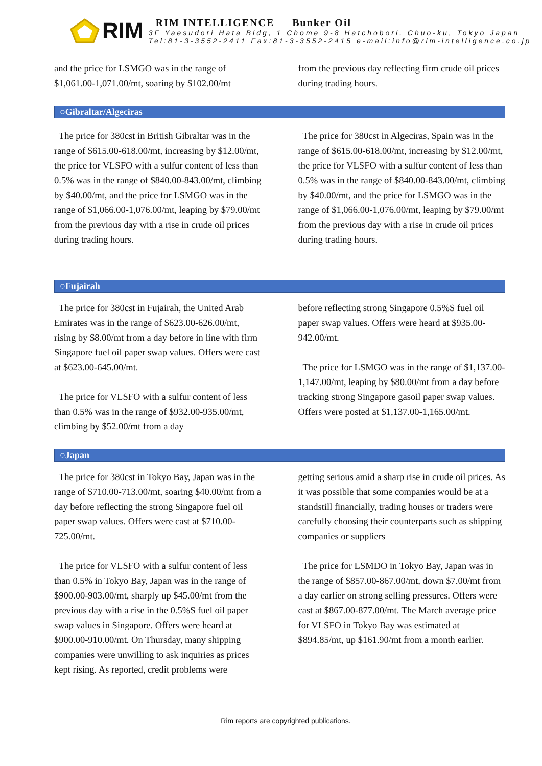RIM
RIM INTELLIGENCE Bunker Oil
3F Yaesudori Hata Bldg, 1 Chome 9-8 Hatchobori, Chuo-ku, Tokyo Japan
Tel:81-3-3552-2411 Fax:81-3-3552-2415 e-mail:info@rim-intelligence.co.jp
and the price for LSMGO was in the range of $1,061.00-1,071.00/mt, soaring by $102.00/mt
from the previous day reflecting firm crude oil prices during trading hours.
○Gibraltar/Algeciras
The price for 380cst in British Gibraltar was in the range of $615.00-618.00/mt, increasing by $12.00/mt, the price for VLSFO with a sulfur content of less than 0.5% was in the range of $840.00-843.00/mt, climbing by $40.00/mt, and the price for LSMGO was in the range of $1,066.00-1,076.00/mt, leaping by $79.00/mt from the previous day with a rise in crude oil prices during trading hours.
The price for 380cst in Algeciras, Spain was in the range of $615.00-618.00/mt, increasing by $12.00/mt, the price for VLSFO with a sulfur content of less than 0.5% was in the range of $840.00-843.00/mt, climbing by $40.00/mt, and the price for LSMGO was in the range of $1,066.00-1,076.00/mt, leaping by $79.00/mt from the previous day with a rise in crude oil prices during trading hours.
○Fujairah
The price for 380cst in Fujairah, the United Arab Emirates was in the range of $623.00-626.00/mt, rising by $8.00/mt from a day before in line with firm Singapore fuel oil paper swap values. Offers were cast at $623.00-645.00/mt.
The price for VLSFO with a sulfur content of less than 0.5% was in the range of $932.00-935.00/mt, climbing by $52.00/mt from a day
before reflecting strong Singapore 0.5%S fuel oil paper swap values. Offers were heard at $935.00-942.00/mt.
The price for LSMGO was in the range of $1,137.00-1,147.00/mt, leaping by $80.00/mt from a day before tracking strong Singapore gasoil paper swap values. Offers were posted at $1,137.00-1,165.00/mt.
○Japan
The price for 380cst in Tokyo Bay, Japan was in the range of $710.00-713.00/mt, soaring $40.00/mt from a day before reflecting the strong Singapore fuel oil paper swap values. Offers were cast at $710.00-725.00/mt.
The price for VLSFO with a sulfur content of less than 0.5% in Tokyo Bay, Japan was in the range of $900.00-903.00/mt, sharply up $45.00/mt from the previous day with a rise in the 0.5%S fuel oil paper swap values in Singapore. Offers were heard at $900.00-910.00/mt. On Thursday, many shipping companies were unwilling to ask inquiries as prices kept rising. As reported, credit problems were
getting serious amid a sharp rise in crude oil prices. As it was possible that some companies would be at a standstill financially, trading houses or traders were carefully choosing their counterparts such as shipping companies or suppliers
The price for LSMDO in Tokyo Bay, Japan was in the range of $857.00-867.00/mt, down $7.00/mt from a day earlier on strong selling pressures. Offers were cast at $867.00-877.00/mt. The March average price for VLSFO in Tokyo Bay was estimated at $894.85/mt, up $161.90/mt from a month earlier.
Rim reports are copyrighted publications.